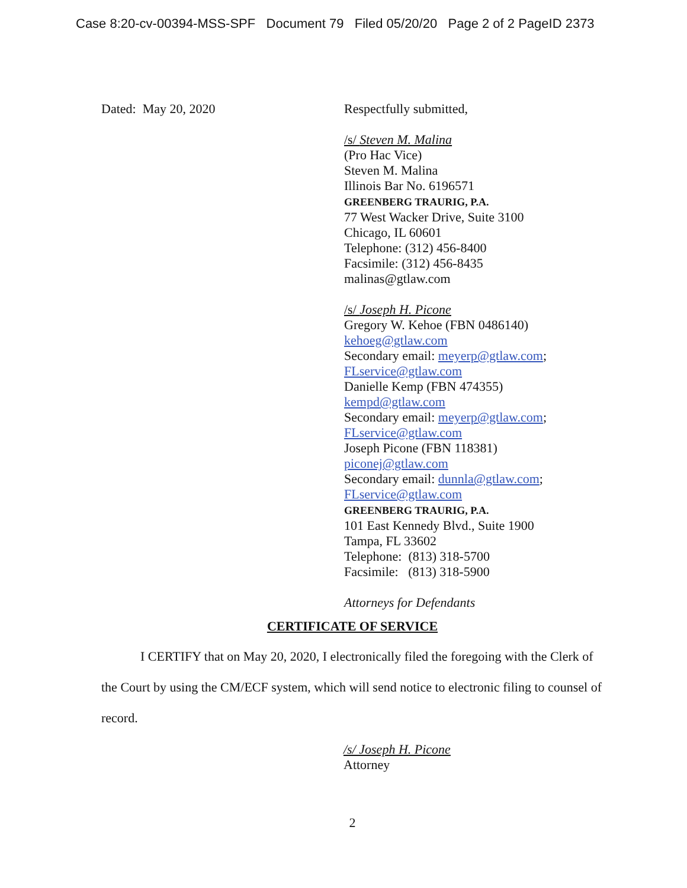Case 8:20-cv-00394-MSS-SPF Document 79 Filed 05/20/20 Page 2 of 2 PageID 2373
Dated: May 20, 2020
Respectfully submitted,
/s/ Steven M. Malina
(Pro Hac Vice)
Steven M. Malina
Illinois Bar No. 6196571
GREENBERG TRAURIG, P.A.
77 West Wacker Drive, Suite 3100
Chicago, IL 60601
Telephone: (312) 456-8400
Facsimile: (312) 456-8435
malinas@gtlaw.com
/s/ Joseph H. Picone
Gregory W. Kehoe (FBN 0486140)
kehoeg@gtlaw.com
Secondary email: meyerp@gtlaw.com;
FLservice@gtlaw.com
Danielle Kemp (FBN 474355)
kempd@gtlaw.com
Secondary email: meyerp@gtlaw.com;
FLservice@gtlaw.com
Joseph Picone (FBN 118381)
piconej@gtlaw.com
Secondary email: dunnla@gtlaw.com;
FLservice@gtlaw.com
GREENBERG TRAURIG, P.A.
101 East Kennedy Blvd., Suite 1900
Tampa, FL 33602
Telephone: (813) 318-5700
Facsimile: (813) 318-5900
Attorneys for Defendants
CERTIFICATE OF SERVICE
I CERTIFY that on May 20, 2020, I electronically filed the foregoing with the Clerk of the Court by using the CM/ECF system, which will send notice to electronic filing to counsel of record.
/s/ Joseph H. Picone
Attorney
2